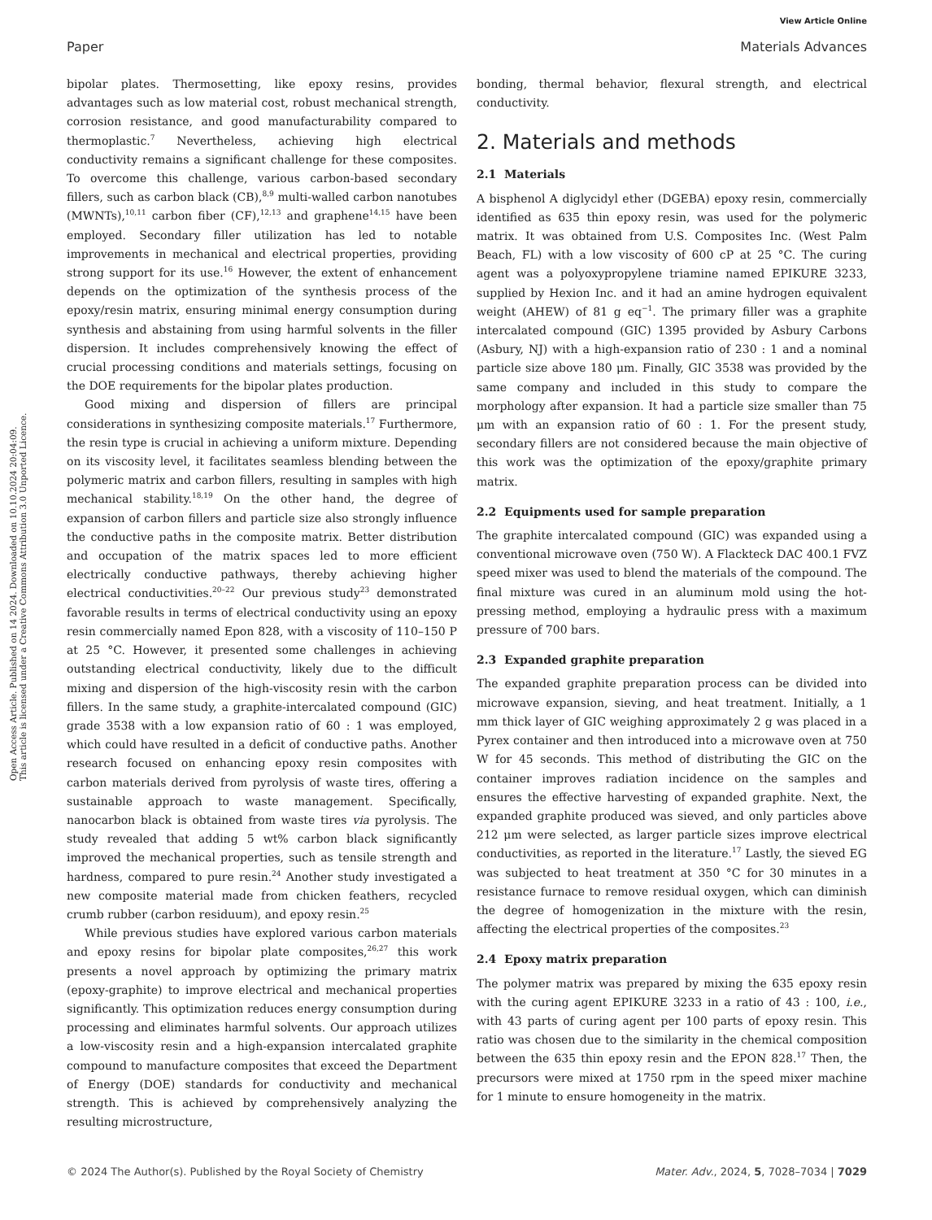View Article Online
Paper Materials Advances
Open Access Article. Published on 14 2024. Downloaded on 10.10.2024 20:04:09.
This article is licensed under a Creative Commons Attribution 3.0 Unported Licence.
bipolar plates. Thermosetting, like epoxy resins, provides advantages such as low material cost, robust mechanical strength, corrosion resistance, and good manufacturability compared to thermoplastic.<sup>7</sup> Nevertheless, achieving high electrical conductivity remains a significant challenge for these composites. To overcome this challenge, various carbon-based secondary fillers, such as carbon black (CB),<sup>8,9</sup> multi-walled carbon nanotubes (MWNTs),<sup>10,11</sup> carbon fiber (CF),<sup>12,13</sup> and graphene<sup>14,15</sup> have been employed. Secondary filler utilization has led to notable improvements in mechanical and electrical properties, providing strong support for its use.<sup>16</sup> However, the extent of enhancement depends on the optimization of the synthesis process of the epoxy/resin matrix, ensuring minimal energy consumption during synthesis and abstaining from using harmful solvents in the filler dispersion. It includes comprehensively knowing the effect of crucial processing conditions and materials settings, focusing on the DOE requirements for the bipolar plates production.
Good mixing and dispersion of fillers are principal considerations in synthesizing composite materials.<sup>17</sup> Furthermore, the resin type is crucial in achieving a uniform mixture. Depending on its viscosity level, it facilitates seamless blending between the polymeric matrix and carbon fillers, resulting in samples with high mechanical stability.<sup>18,19</sup> On the other hand, the degree of expansion of carbon fillers and particle size also strongly influence the conductive paths in the composite matrix. Better distribution and occupation of the matrix spaces led to more efficient electrically conductive pathways, thereby achieving higher electrical conductivities.<sup>20–22</sup> Our previous study<sup>23</sup> demonstrated favorable results in terms of electrical conductivity using an epoxy resin commercially named Epon 828, with a viscosity of 110–150 P at 25 °C. However, it presented some challenges in achieving outstanding electrical conductivity, likely due to the difficult mixing and dispersion of the high-viscosity resin with the carbon fillers. In the same study, a graphite-intercalated compound (GIC) grade 3538 with a low expansion ratio of 60 : 1 was employed, which could have resulted in a deficit of conductive paths. Another research focused on enhancing epoxy resin composites with carbon materials derived from pyrolysis of waste tires, offering a sustainable approach to waste management. Specifically, nanocarbon black is obtained from waste tires via pyrolysis. The study revealed that adding 5 wt% carbon black significantly improved the mechanical properties, such as tensile strength and hardness, compared to pure resin.<sup>24</sup> Another study investigated a new composite material made from chicken feathers, recycled crumb rubber (carbon residuum), and epoxy resin.<sup>25</sup>
While previous studies have explored various carbon materials and epoxy resins for bipolar plate composites,<sup>26,27</sup> this work presents a novel approach by optimizing the primary matrix (epoxy-graphite) to improve electrical and mechanical properties significantly. This optimization reduces energy consumption during processing and eliminates harmful solvents. Our approach utilizes a low-viscosity resin and a high-expansion intercalated graphite compound to manufacture composites that exceed the Department of Energy (DOE) standards for conductivity and mechanical strength. This is achieved by comprehensively analyzing the resulting microstructure,
bonding, thermal behavior, flexural strength, and electrical conductivity.
2. Materials and methods
2.1 Materials
A bisphenol A diglycidyl ether (DGEBA) epoxy resin, commercially identified as 635 thin epoxy resin, was used for the polymeric matrix. It was obtained from U.S. Composites Inc. (West Palm Beach, FL) with a low viscosity of 600 cP at 25 °C. The curing agent was a polyoxypropylene triamine named EPIKURE 3233, supplied by Hexion Inc. and it had an amine hydrogen equivalent weight (AHEW) of 81 g eq<sup>−1</sup>. The primary filler was a graphite intercalated compound (GIC) 1395 provided by Asbury Carbons (Asbury, NJ) with a high-expansion ratio of 230 : 1 and a nominal particle size above 180 μm. Finally, GIC 3538 was provided by the same company and included in this study to compare the morphology after expansion. It had a particle size smaller than 75 μm with an expansion ratio of 60 : 1. For the present study, secondary fillers are not considered because the main objective of this work was the optimization of the epoxy/graphite primary matrix.
2.2 Equipments used for sample preparation
The graphite intercalated compound (GIC) was expanded using a conventional microwave oven (750 W). A Flackteck DAC 400.1 FVZ speed mixer was used to blend the materials of the compound. The final mixture was cured in an aluminum mold using the hot-pressing method, employing a hydraulic press with a maximum pressure of 700 bars.
2.3 Expanded graphite preparation
The expanded graphite preparation process can be divided into microwave expansion, sieving, and heat treatment. Initially, a 1 mm thick layer of GIC weighing approximately 2 g was placed in a Pyrex container and then introduced into a microwave oven at 750 W for 45 seconds. This method of distributing the GIC on the container improves radiation incidence on the samples and ensures the effective harvesting of expanded graphite. Next, the expanded graphite produced was sieved, and only particles above 212 μm were selected, as larger particle sizes improve electrical conductivities, as reported in the literature.<sup>17</sup> Lastly, the sieved EG was subjected to heat treatment at 350 °C for 30 minutes in a resistance furnace to remove residual oxygen, which can diminish the degree of homogenization in the mixture with the resin, affecting the electrical properties of the composites.<sup>23</sup>
2.4 Epoxy matrix preparation
The polymer matrix was prepared by mixing the 635 epoxy resin with the curing agent EPIKURE 3233 in a ratio of 43 : 100, i.e., with 43 parts of curing agent per 100 parts of epoxy resin. This ratio was chosen due to the similarity in the chemical composition between the 635 thin epoxy resin and the EPON 828.<sup>17</sup> Then, the precursors were mixed at 1750 rpm in the speed mixer machine for 1 minute to ensure homogeneity in the matrix.
© 2024 The Author(s). Published by the Royal Society of Chemistry Mater. Adv., 2024, 5, 7028–7034 | 7029